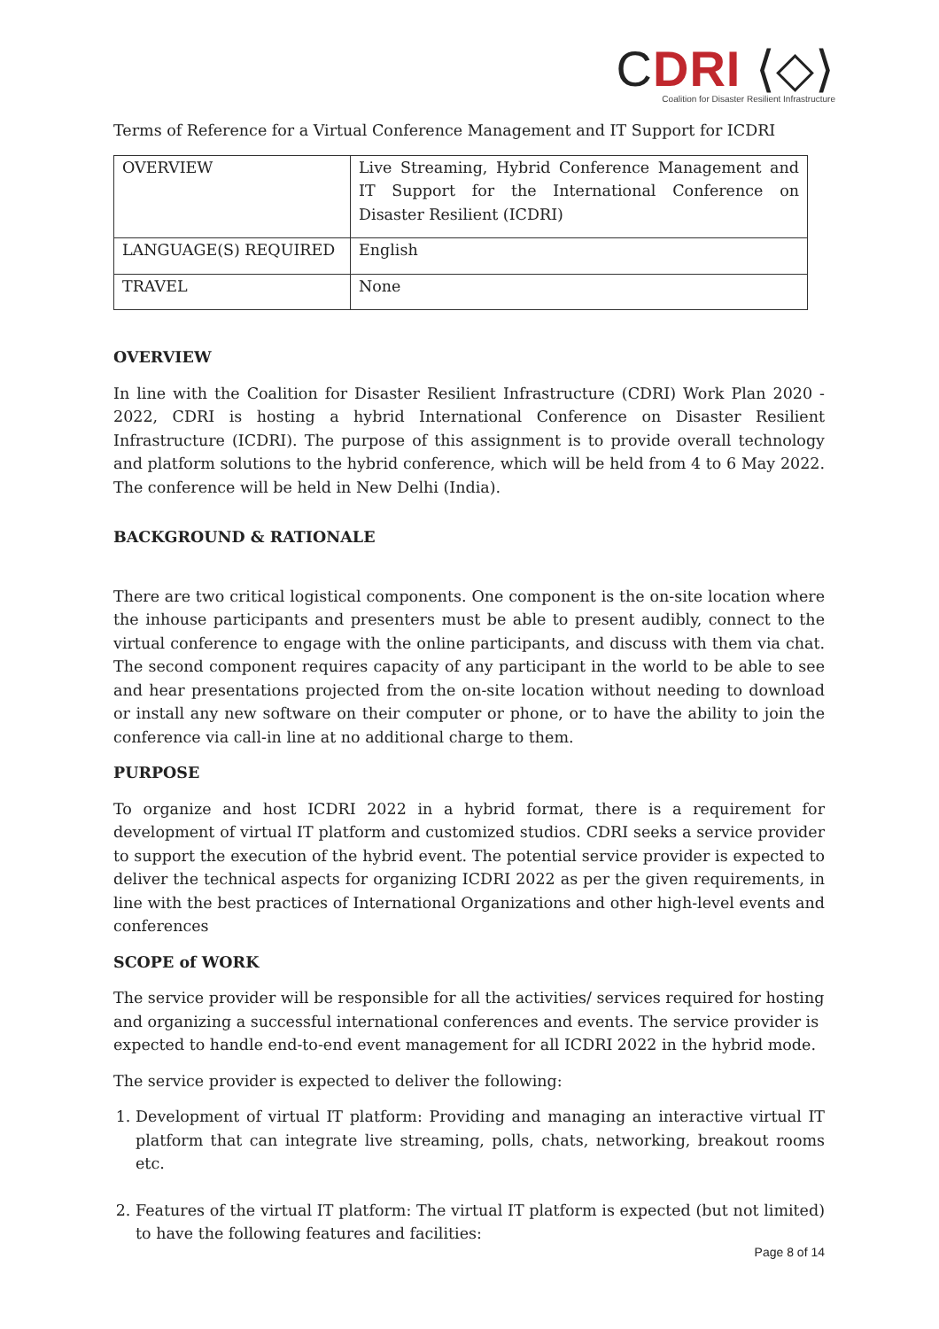CDRI ⟨◇⟩
Coalition for Disaster Resilient Infrastructure
Terms of Reference for a Virtual Conference Management and IT Support for ICDRI
| OVERVIEW | Live Streaming, Hybrid Conference Management and IT Support for the International Conference on Disaster Resilient (ICDRI) |
| LANGUAGE(S) REQUIRED | English |
| TRAVEL | None |
OVERVIEW
In line with the Coalition for Disaster Resilient Infrastructure (CDRI) Work Plan 2020 - 2022, CDRI is hosting a hybrid International Conference on Disaster Resilient Infrastructure (ICDRI). The purpose of this assignment is to provide overall technology and platform solutions to the hybrid conference, which will be held from 4 to 6 May 2022. The conference will be held in New Delhi (India).
BACKGROUND & RATIONALE
There are two critical logistical components. One component is the on-site location where the inhouse participants and presenters must be able to present audibly, connect to the virtual conference to engage with the online participants, and discuss with them via chat. The second component requires capacity of any participant in the world to be able to see and hear presentations projected from the on-site location without needing to download or install any new software on their computer or phone, or to have the ability to join the conference via call-in line at no additional charge to them.
PURPOSE
To organize and host ICDRI 2022 in a hybrid format, there is a requirement for development of virtual IT platform and customized studios. CDRI seeks a service provider to support the execution of the hybrid event. The potential service provider is expected to deliver the technical aspects for organizing ICDRI 2022 as per the given requirements, in line with the best practices of International Organizations and other high-level events and conferences
SCOPE of WORK
The service provider will be responsible for all the activities/ services required for hosting and organizing a successful international conferences and events. The service provider is expected to handle end-to-end event management for all ICDRI 2022 in the hybrid mode.
The service provider is expected to deliver the following:
1. Development of virtual IT platform: Providing and managing an interactive virtual IT platform that can integrate live streaming, polls, chats, networking, breakout rooms etc.
2. Features of the virtual IT platform: The virtual IT platform is expected (but not limited) to have the following features and facilities:
Page 8 of 14